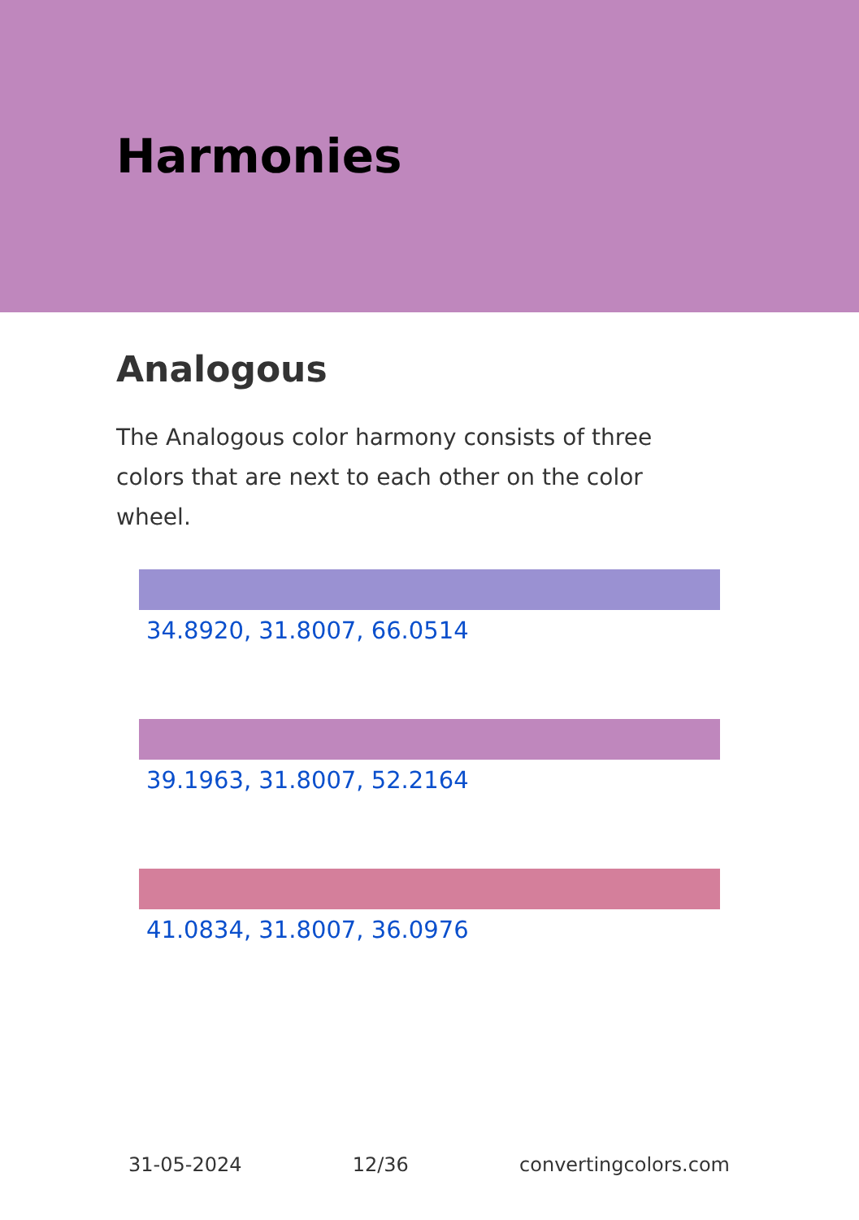Harmonies
Analogous
The Analogous color harmony consists of three colors that are next to each other on the color wheel.
34.8920, 31.8007, 66.0514
39.1963, 31.8007, 52.2164
41.0834, 31.8007, 36.0976
31-05-2024 12/36 convertingcolors.com